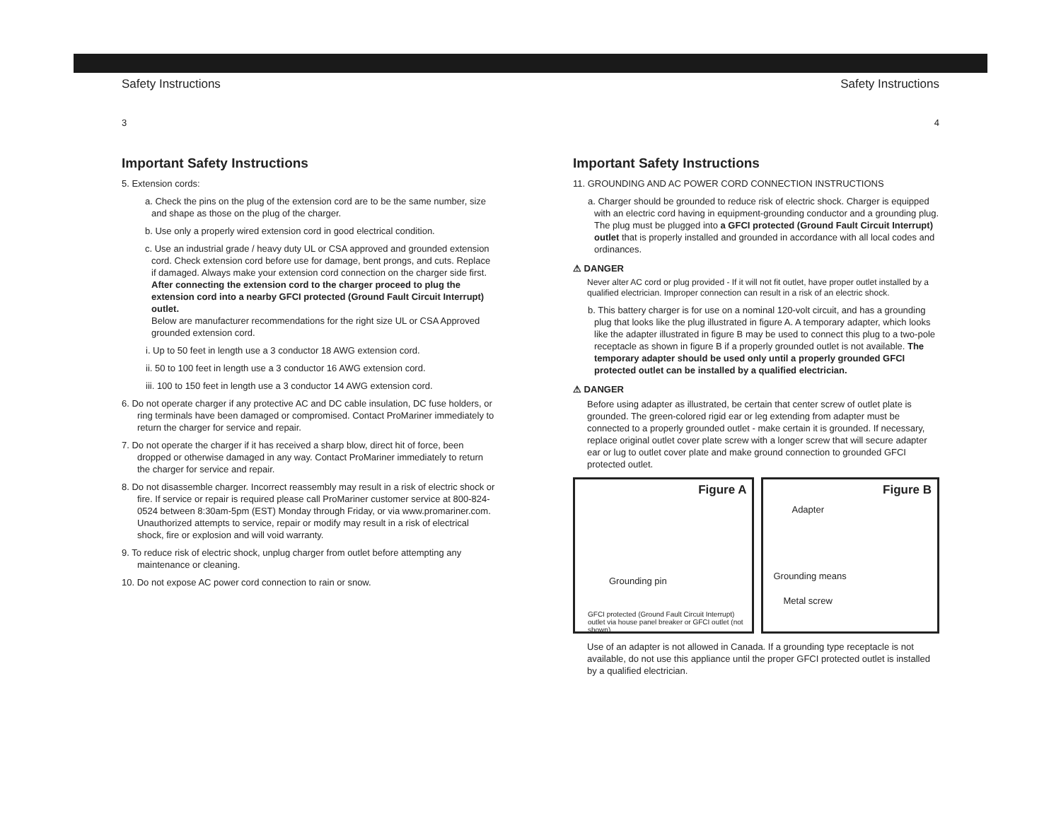Safety Instructions
3
Important Safety Instructions
5. Extension cords:
a. Check the pins on the plug of the extension cord are to be the same number, size and shape as those on the plug of the charger.
b. Use only a properly wired extension cord in good electrical condition.
c. Use an industrial grade / heavy duty UL or CSA approved and grounded extension cord. Check extension cord before use for damage, bent prongs, and cuts. Replace if damaged. Always make your extension cord connection on the charger side first. After connecting the extension cord to the charger proceed to plug the extension cord into a nearby GFCI protected (Ground Fault Circuit Interrupt) outlet.
Below are manufacturer recommendations for the right size UL or CSA Approved grounded extension cord.
i. Up to 50 feet in length use a 3 conductor 18 AWG extension cord.
ii. 50 to 100 feet in length use a 3 conductor 16 AWG extension cord.
iii. 100 to 150 feet in length use a 3 conductor 14 AWG extension cord.
6. Do not operate charger if any protective AC and DC cable insulation, DC fuse holders, or ring terminals have been damaged or compromised. Contact ProMariner immediately to return the charger for service and repair.
7. Do not operate the charger if it has received a sharp blow, direct hit of force, been dropped or otherwise damaged in any way. Contact ProMariner immediately to return the charger for service and repair.
8. Do not disassemble charger. Incorrect reassembly may result in a risk of electric shock or fire. If service or repair is required please call ProMariner customer service at 800-824-0524 between 8:30am-5pm (EST) Monday through Friday, or via www.promariner.com. Unauthorized attempts to service, repair or modify may result in a risk of electrical shock, fire or explosion and will void warranty.
9. To reduce risk of electric shock, unplug charger from outlet before attempting any maintenance or cleaning.
10. Do not expose AC power cord connection to rain or snow.
Safety Instructions
4
Important Safety Instructions
11. GROUNDING AND AC POWER CORD CONNECTION INSTRUCTIONS
a. Charger should be grounded to reduce risk of electric shock. Charger is equipped with an electric cord having in equipment-grounding conductor and a grounding plug. The plug must be plugged into a GFCI protected (Ground Fault Circuit Interrupt) outlet that is properly installed and grounded in accordance with all local codes and ordinances.
⚠ DANGER
Never alter AC cord or plug provided - If it will not fit outlet, have proper outlet installed by a qualified electrician. Improper connection can result in a risk of an electric shock.
b. This battery charger is for use on a nominal 120-volt circuit, and has a grounding plug that looks like the plug illustrated in figure A. A temporary adapter, which looks like the adapter illustrated in figure B may be used to connect this plug to a two-pole receptacle as shown in figure B if a properly grounded outlet is not available. The temporary adapter should be used only until a properly grounded GFCI protected outlet can be installed by a qualified electrician.
⚠ DANGER
Before using adapter as illustrated, be certain that center screw of outlet plate is grounded. The green-colored rigid ear or leg extending from adapter must be connected to a properly grounded outlet - make certain it is grounded. If necessary, replace original outlet cover plate screw with a longer screw that will secure adapter ear or lug to outlet cover plate and make ground connection to grounded GFCI protected outlet.
Figure A
Grounding pin
GFCI protected (Ground Fault Circuit Interrupt)
outlet via house panel breaker or GFCI outlet (not shown)
Figure B
Adapter
Grounding means
Metal screw
Use of an adapter is not allowed in Canada. If a grounding type receptacle is not available, do not use this appliance until the proper GFCI protected outlet is installed by a qualified electrician.